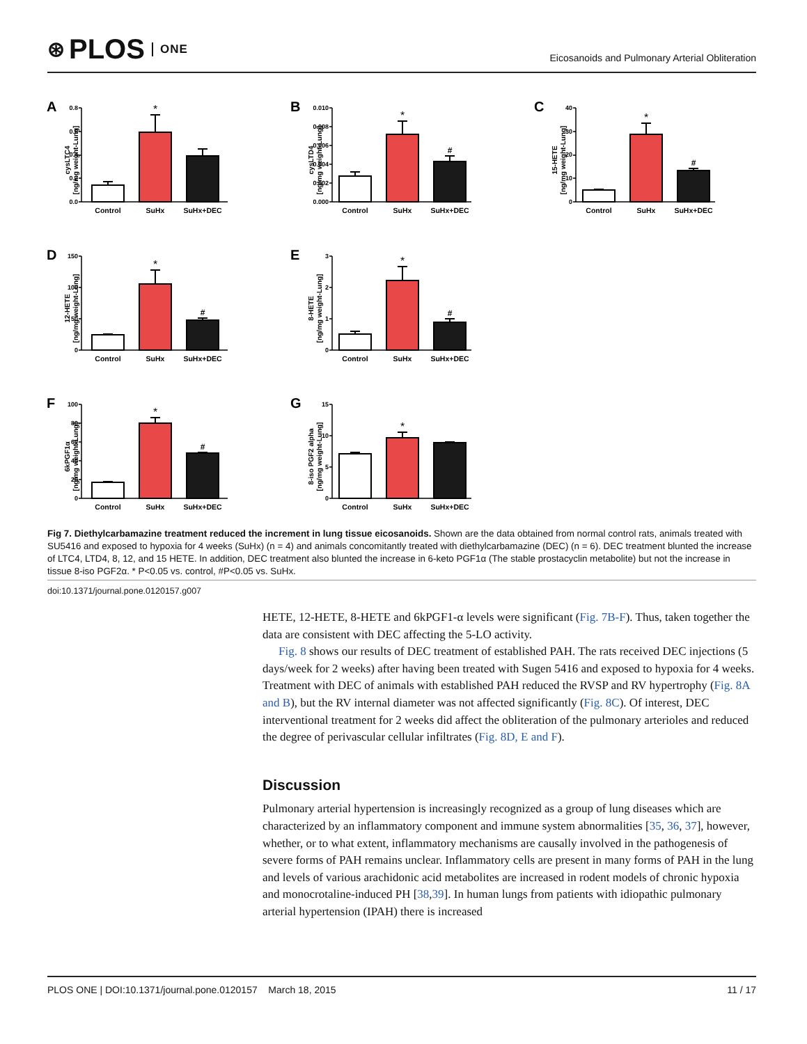⊛ PLOS ONE
Eicosanoids and Pulmonary Arterial Obliteration
A
cysLTC4
[ng/mg weight-Lung]
0.0
0.2
0.4
0.6
0.8
*
Control
SuHx
SuHx+DEC
B
cysLTD4
[ng/mg weight-Lung]
0.000
0.002
0.004
0.006
0.008
0.010
*
#
Control
SuHx
SuHx+DEC
C
15-HETE
[ng/mg weight-Lung]
0
10
20
30
40
*
#
Control
SuHx
SuHx+DEC
D
12-HETE
[ng/mg weight-Lung]
0
50
100
150
*
#
Control
SuHx
SuHx+DEC
E
8-HETE
[ng/mg weight-Lung]
0
1
2
3
*
#
Control
SuHx
SuHx+DEC
F
6kPGF1α
[ng/mg weight-Lung]
0
20
40
60
80
100
*
#
Control
SuHx
SuHx+DEC
G
8-iso PGF2 alpha
[ng/mg weight-Lung]
0
5
10
15
*
Control
SuHx
SuHx+DEC
Fig 7. Diethylcarbamazine treatment reduced the increment in lung tissue eicosanoids. Shown are the data obtained from normal control rats, animals treated with SU5416 and exposed to hypoxia for 4 weeks (SuHx) (n = 4) and animals concomitantly treated with diethylcarbamazine (DEC) (n = 6). DEC treatment blunted the increase of LTC4, LTD4, 8, 12, and 15 HETE. In addition, DEC treatment also blunted the increase in 6-keto PGF1α (The stable prostacyclin metabolite) but not the increase in tissue 8-iso PGF2α. * P<0.05 vs. control, #P<0.05 vs. SuHx.
doi:10.1371/journal.pone.0120157.g007
HETE, 12-HETE, 8-HETE and 6kPGF1-α levels were significant (Fig. 7B-F). Thus, taken together the data are consistent with DEC affecting the 5-LO activity.
Fig. 8 shows our results of DEC treatment of established PAH. The rats received DEC injections (5 days/week for 2 weeks) after having been treated with Sugen 5416 and exposed to hypoxia for 4 weeks. Treatment with DEC of animals with established PAH reduced the RVSP and RV hypertrophy (Fig. 8A and B), but the RV internal diameter was not affected significantly (Fig. 8C). Of interest, DEC interventional treatment for 2 weeks did affect the obliteration of the pulmonary arterioles and reduced the degree of perivascular cellular infiltrates (Fig. 8D, E and F).
Discussion
Pulmonary arterial hypertension is increasingly recognized as a group of lung diseases which are characterized by an inflammatory component and immune system abnormalities [35, 36, 37], however, whether, or to what extent, inflammatory mechanisms are causally involved in the pathogenesis of severe forms of PAH remains unclear. Inflammatory cells are present in many forms of PAH in the lung and levels of various arachidonic acid metabolites are increased in rodent models of chronic hypoxia and monocrotaline-induced PH [38,39]. In human lungs from patients with idiopathic pulmonary arterial hypertension (IPAH) there is increased
PLOS ONE | DOI:10.1371/journal.pone.0120157 March 18, 2015 11 / 17